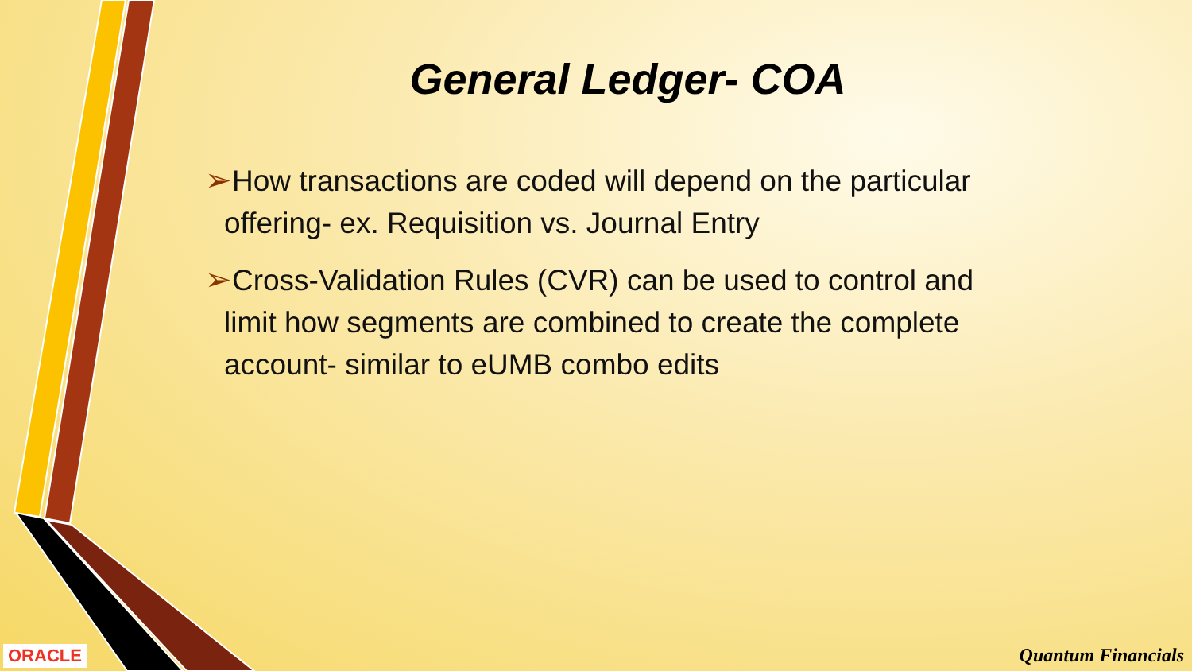General Ledger- COA
➢How transactions are coded will depend on the particular offering- ex. Requisition vs. Journal Entry
➢Cross-Validation Rules (CVR) can be used to control and limit how segments are combined to create the complete account- similar to eUMB combo edits
ORACLE Quantum Financials